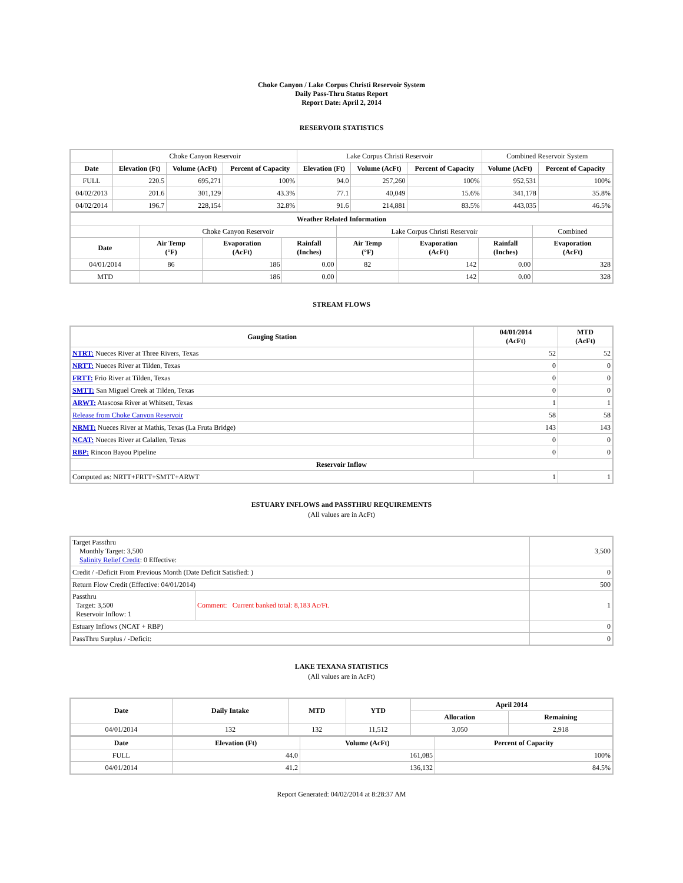Choke Canyon / Lake Corpus Christi Reservoir System
Daily Pass-Thru Status Report
Report Date: April 2, 2014
RESERVOIR STATISTICS
| | Choke Canyon Reservoir | | | Lake Corpus Christi Reservoir | | | Combined Reservoir System | |
| Date | Elevation (Ft) | Volume (AcFt) | Percent of Capacity | Elevation (Ft) | Volume (AcFt) | Percent of Capacity | Volume (AcFt) | Percent of Capacity |
| FULL | 220.5 | 695,271 | 100% | 94.0 | 257,260 | 100% | 952,531 | 100% |
| 04/02/2013 | 201.6 | 301,129 | 43.3% | 77.1 | 40,049 | 15.6% | 341,178 | 35.8% |
| 04/02/2014 | 196.7 | 228,154 | 32.8% | 91.6 | 214,881 | 83.5% | 443,035 | 46.5% |
| Weather Related Information | | | | | | | |
| --- | --- | --- | --- | --- | --- | --- | --- |
| | Choke Canyon Reservoir | | | Lake Corpus Christi Reservoir | | | Combined |
| Date | Air Temp (°F) | Evaporation (AcFt) | Rainfall (Inches) | Air Temp (°F) | Evaporation (AcFt) | Rainfall (Inches) | Evaporation (AcFt) |
| 04/01/2014 | 86 | 186 | 0.00 | 82 | 142 | 0.00 | 328 |
| MTD | | 186 | 0.00 | | 142 | 0.00 | 328 |
STREAM FLOWS
| Gauging Station | 04/01/2014 (AcFt) | MTD (AcFt) |
| --- | --- | --- |
| NTRT: Nueces River at Three Rivers, Texas | 52 | 52 |
| NRTT: Nueces River at Tilden, Texas | 0 | 0 |
| FRTT: Frio River at Tilden, Texas | 0 | 0 |
| SMTT: San Miguel Creek at Tilden, Texas | 0 | 0 |
| ARWT: Atascosa River at Whitsett, Texas | 1 | 1 |
| Release from Choke Canyon Reservoir | 58 | 58 |
| NRMT: Nueces River at Mathis, Texas (La Fruta Bridge) | 143 | 143 |
| NCAT: Nueces River at Calallen, Texas | 0 | 0 |
| RBP: Rincon Bayou Pipeline | 0 | 0 |
| Reservoir Inflow | | |
| Computed as: NRTT+FRTT+SMTT+ARWT | 1 | 1 |
ESTUARY INFLOWS and PASSTHRU REQUIREMENTS
(All values are in AcFt)
| Target Passthru Monthly Target: 3,500 Salinity Relief Credit : 0 Effective: | | 3,500 |
| Credit / -Deficit From Previous Month (Date Deficit Satisfied: ) | | 0 |
| Return Flow Credit (Effective: 04/01/2014) | | 500 |
| Passthru Target: 3,500 Reservoir Inflow: 1 | Comment: Current banked total: 8,183 Ac/Ft. | 1 |
| Estuary Inflows (NCAT + RBP) | | 0 |
| PassThru Surplus / -Deficit: | | 0 |
LAKE TEXANA STATISTICS
(All values are in AcFt)
| Date | Daily Intake | MTD | YTD | April 2014 | |
| --- | --- | --- | --- | --- | --- |
| | | | | Allocation | Remaining |
| 04/01/2014 | 132 | 132 | 11,512 | 3,050 | 2,918 |
| Date | Elevation (Ft) | Volume (AcFt) | Percent of Capacity |
| --- | --- | --- | --- |
| FULL | 44.0 | 161,085 | 100% |
| 04/01/2014 | 41.2 | 136,132 | 84.5% |
Report Generated: 04/02/2014 at 8:28:37 AM